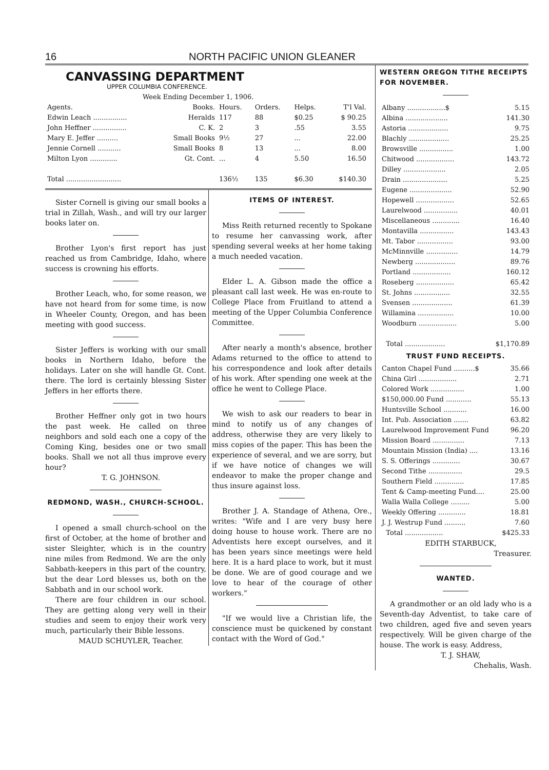16 NORTH PACIFIC UNION GLEANER
CANVASSING DEPARTMENT
UPPER COLUMBIA CONFERENCE.
Week Ending December 1, 1906.
| Agents. | Books. | Hours. | Orders. | Helps. | T'l Val. |
| --- | --- | --- | --- | --- | --- |
| Edwin Leach ................ | Heralds | 117 | 88 | $0.25 | $ 90.25 |
| John Heffner ................ | C. K. | 2 | 3 | .55 | 3.55 |
| Mary E. Jeffer .......... | Small Books | 9½ | 27 | ... | 22.00 |
| Jennie Cornell ........... | Small Books | 8 | 13 | ... | 8.00 |
| Milton Lyon ............. | Gt. Cont. | ... | 4 | 5.50 | 16.50 |
| Total .......................... | | 136½ | 135 | $6.30 | $140.30 |
Sister Cornell is giving our small books a trial in Zillah, Wash., and will try our larger books later on.
Brother Lyon's first report has just reached us from Cambridge, Idaho, where success is crowning his efforts.
Brother Leach, who, for some reason, we have not heard from for some time, is now in Wheeler County, Oregon, and has been meeting with good success.
Sister Jeffers is working with our small books in Northern Idaho, before the holidays. Later on she will handle Gt. Cont. there. The lord is certainly blessing Sister Jeffers in her efforts there.
Brother Heffner only got in two hours the past week. He called on three neighbors and sold each one a copy of the Coming King, besides one or two small books. Shall we not all thus improve every hour?
T. G. JOHNSON.
REDMOND, WASH., CHURCH-SCHOOL.
I opened a small church-school on the first of October, at the home of brother and sister Sleighter, which is in the country nine miles from Redmond. We are the only Sabbath-keepers in this part of the country, but the dear Lord blesses us, both on the Sabbath and in our school work.
There are four children in our school. They are getting along very well in their studies and seem to enjoy their work very much, particularly their Bible lessons.
MAUD SCHUYLER, Teacher.
ITEMS OF INTEREST.
Miss Reith returned recently to Spokane to resume her canvassing work, after spending several weeks at her home taking a much needed vacation.
Elder L. A. Gibson made the office a pleasant call last week. He was en-route to College Place from Fruitland to attend a meeting of the Upper Columbia Conference Committee.
After nearly a month's absence, brother Adams returned to the office to attend to his correspondence and look after details of his work. After spending one week at the office he went to College Place.
We wish to ask our readers to bear in mind to notify us of any changes of address, otherwise they are very likely to miss copies of the paper. This has been the experience of several, and we are sorry, but if we have notice of changes we will endeavor to make the proper change and thus insure against loss.
Brother J. A. Standage of Athena, Ore., writes: "Wife and I are very busy here doing house to house work. There are no Adventists here except ourselves, and it has been years since meetings were held here. It is a hard place to work, but it must be done. We are of good courage and we love to hear of the courage of other workers."
"If we would live a Christian life, the conscience must be quickened by constant contact with the Word of God."
WESTERN OREGON TITHE RECEIPTS FOR NOVEMBER.
| Albany ..................$ | 5.15 |
| Albina .................... | 141.30 |
| Astoria ................... | 9.75 |
| Blachly ................... | 25.25 |
| Browsville ................ | 1.00 |
| Chitwood .................. | 143.72 |
| Dilley .................... | 2.05 |
| Drain ..................... | 5.25 |
| Eugene .................... | 52.90 |
| Hopewell .................. | 52.65 |
| Laurelwood ................ | 40.01 |
| Miscellaneous ............. | 16.40 |
| Montavilla ................ | 143.43 |
| Mt. Tabor ................. | 93.00 |
| McMinnville ............... | 14.79 |
| Newberg ................... | 89.76 |
| Portland .................. | 160.12 |
| Roseberg .................. | 65.42 |
| St. Johns ................. | 32.55 |
| Svensen ................... | 61.39 |
| Willamina ................. | 10.00 |
| Woodburn .................. | 5.00 |
| Total ................... | $1,170.89 |
TRUST FUND RECEIPTS.
| Canton Chapel Fund ..........$ | 35.66 |
| China Girl .................. | 2.71 |
| Colored Work ................ | 1.00 |
| $150,000.00 Fund ............ | 55.13 |
| Huntsville School ........... | 16.00 |
| Int. Pub. Association ....... | 63.82 |
| Laurelwood Improvement Fund | 96.20 |
| Mission Board ............... | 7.13 |
| Mountain Mission (India) .... | 13.16 |
| S. S. Offerings ............. | 30.67 |
| Second Tithe ................ | 29.5 |
| Southern Field .............. | 17.85 |
| Tent & Camp-meeting Fund.... | 25.00 |
| Walla Walla College ......... | 5.00 |
| Weekly Offering ............. | 18.81 |
| J. J. Westrup Fund .......... | 7.60 |
| Total .................. | $425.33 |
EDITH STARBUCK,
Treasurer.
WANTED.
A grandmother or an old lady who is a Seventh-day Adventist, to take care of two children, aged five and seven years respectively. Will be given charge of the house. The work is easy. Address,
T. J. SHAW,
Chehalis, Wash.